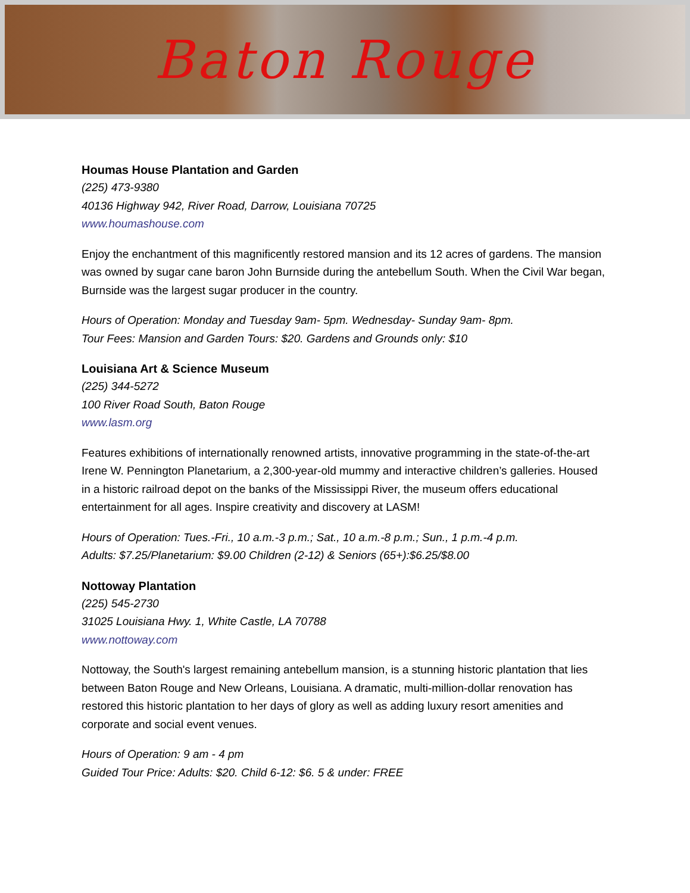Baton Rouge
Houmas House Plantation and Garden
(225) 473-9380
40136 Highway 942, River Road, Darrow, Louisiana 70725
www.houmashouse.com
Enjoy the enchantment of this magnificently restored mansion and its 12 acres of gardens. The mansion was owned by sugar cane baron John Burnside during the antebellum South. When the Civil War began, Burnside was the largest sugar producer in the country.
Hours of Operation: Monday and Tuesday 9am- 5pm. Wednesday- Sunday 9am- 8pm.
Tour Fees: Mansion and Garden Tours: $20. Gardens and Grounds only: $10
Louisiana Art & Science Museum
(225) 344-5272
100 River Road South, Baton Rouge
www.lasm.org
Features exhibitions of internationally renowned artists, innovative programming in the state-of-the-art Irene W. Pennington Planetarium, a 2,300-year-old mummy and interactive children’s galleries. Housed in a historic railroad depot on the banks of the Mississippi River, the museum offers educational entertainment for all ages. Inspire creativity and discovery at LASM!
Hours of Operation: Tues.-Fri., 10 a.m.-3 p.m.; Sat., 10 a.m.-8 p.m.; Sun., 1 p.m.-4 p.m.
Adults: $7.25/Planetarium: $9.00 Children (2-12) & Seniors (65+):$6.25/$8.00
Nottoway Plantation
(225) 545-2730
31025 Louisiana Hwy. 1, White Castle, LA 70788
www.nottoway.com
Nottoway, the South's largest remaining antebellum mansion, is a stunning historic plantation that lies between Baton Rouge and New Orleans, Louisiana. A dramatic, multi-million-dollar renovation has restored this historic plantation to her days of glory as well as adding luxury resort amenities and corporate and social event venues.
Hours of Operation: 9 am - 4 pm
Guided Tour Price: Adults: $20. Child 6-12: $6. 5 & under: FREE